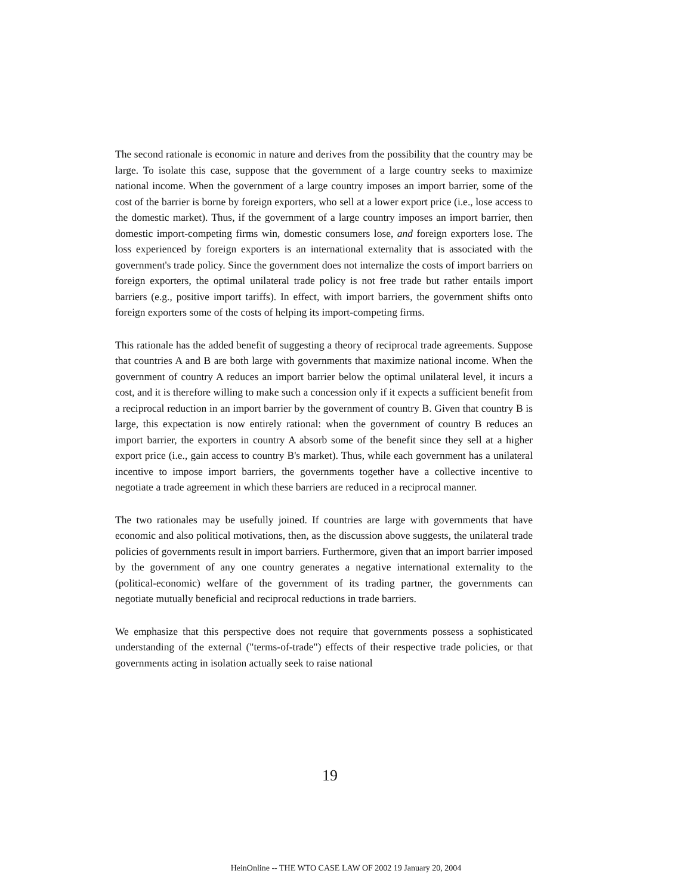The second rationale is economic in nature and derives from the possibility that the country may be large. To isolate this case, suppose that the government of a large country seeks to maximize national income. When the government of a large country imposes an import barrier, some of the cost of the barrier is borne by foreign exporters, who sell at a lower export price (i.e., lose access to the domestic market). Thus, if the government of a large country imposes an import barrier, then domestic import-competing firms win, domestic consumers lose, and foreign exporters lose. The loss experienced by foreign exporters is an international externality that is associated with the government's trade policy. Since the government does not internalize the costs of import barriers on foreign exporters, the optimal unilateral trade policy is not free trade but rather entails import barriers (e.g., positive import tariffs). In effect, with import barriers, the government shifts onto foreign exporters some of the costs of helping its import-competing firms.
This rationale has the added benefit of suggesting a theory of reciprocal trade agreements. Suppose that countries A and B are both large with governments that maximize national income. When the government of country A reduces an import barrier below the optimal unilateral level, it incurs a cost, and it is therefore willing to make such a concession only if it expects a sufficient benefit from a reciprocal reduction in an import barrier by the government of country B. Given that country B is large, this expectation is now entirely rational: when the government of country B reduces an import barrier, the exporters in country A absorb some of the benefit since they sell at a higher export price (i.e., gain access to country B's market). Thus, while each government has a unilateral incentive to impose import barriers, the governments together have a collective incentive to negotiate a trade agreement in which these barriers are reduced in a reciprocal manner.
The two rationales may be usefully joined. If countries are large with governments that have economic and also political motivations, then, as the discussion above suggests, the unilateral trade policies of governments result in import barriers. Furthermore, given that an import barrier imposed by the government of any one country generates a negative international externality to the (political-economic) welfare of the government of its trading partner, the governments can negotiate mutually beneficial and reciprocal reductions in trade barriers.
We emphasize that this perspective does not require that governments possess a sophisticated understanding of the external ("terms-of-trade") effects of their respective trade policies, or that governments acting in isolation actually seek to raise national
19
HeinOnline -- THE WTO CASE LAW OF 2002 19 January 20, 2004